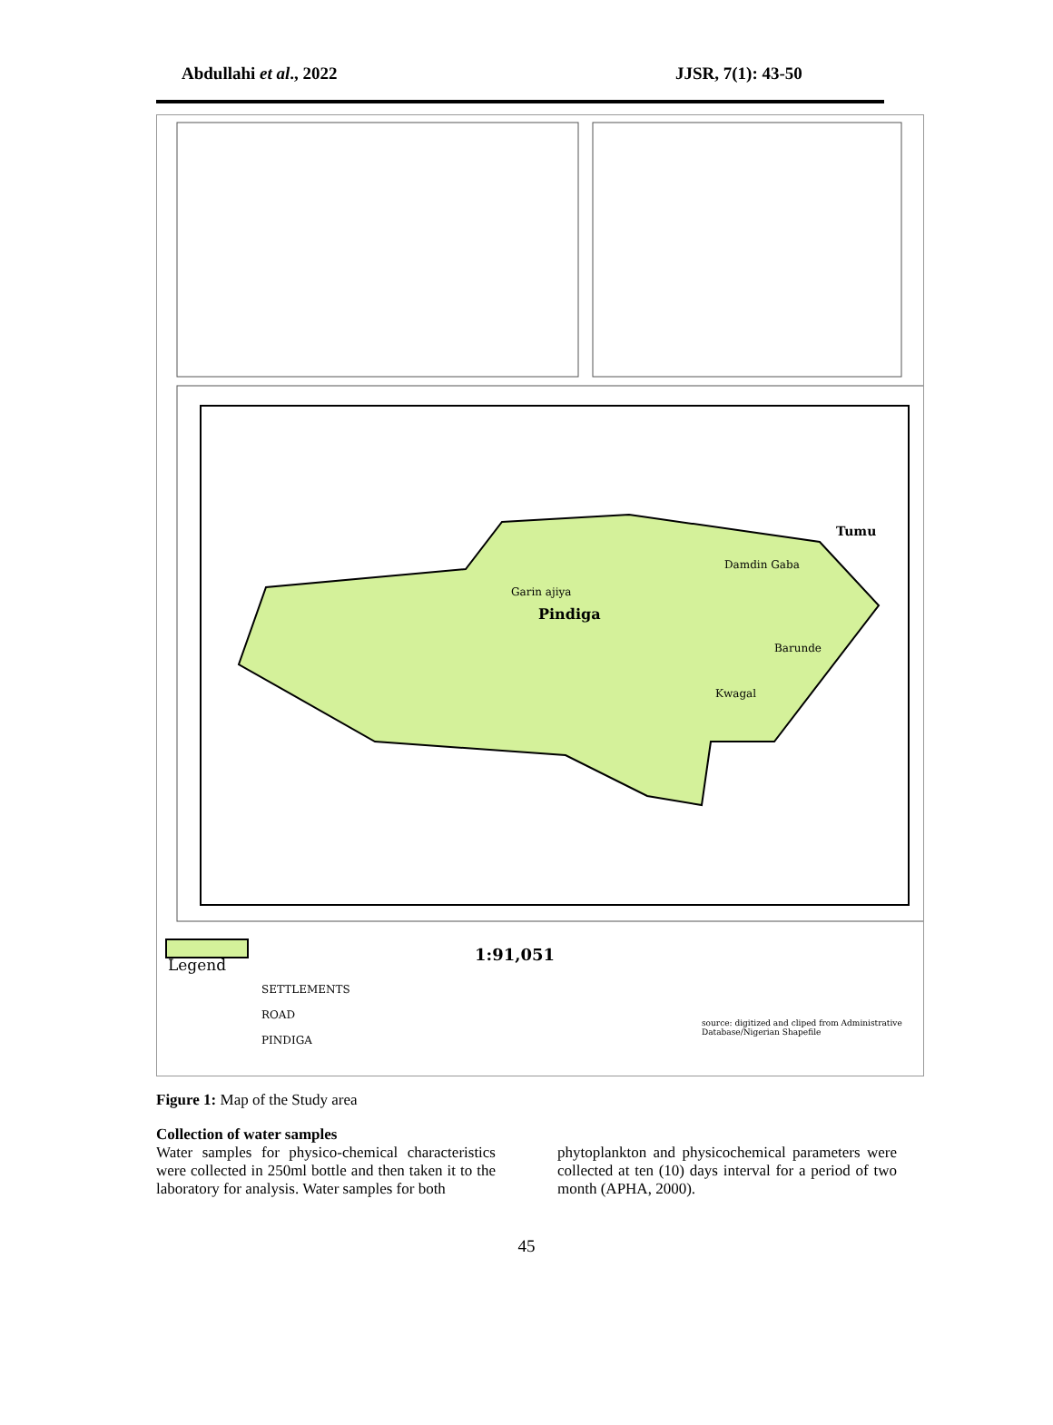Abdullahi et al., 2022 JJSR, 7(1): 43-50
1:91,051
Legend
SETTLEMENTS
ROAD
PINDIGA
Pindiga
Garin ajiya
Damdin Gaba
Barunde
Kwagal
Tumu
source: digitized and cliped from Administrative Database/Nigerian Shapefile
Figure 1: Map of the Study area
Collection of water samples
Water samples for physico-chemical characteristics were collected in 250ml bottle and then taken it to the laboratory for analysis. Water samples for both
phytoplankton and physicochemical parameters were collected at ten (10) days interval for a period of two month (APHA, 2000).
45